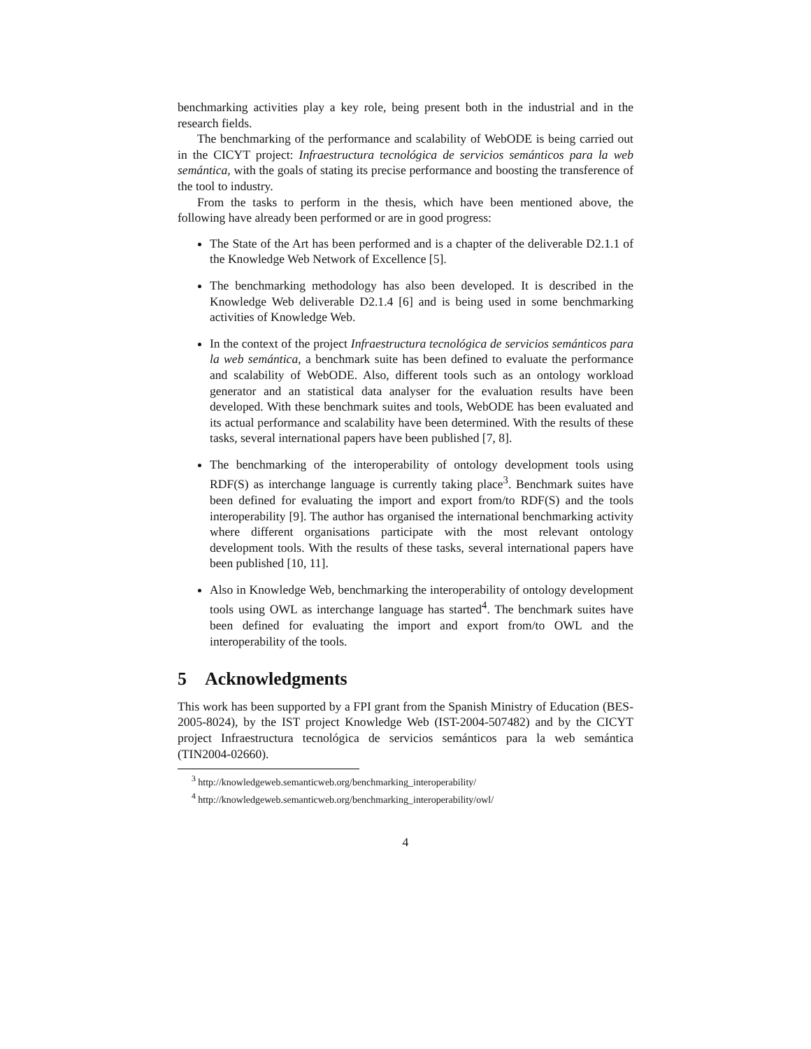benchmarking activities play a key role, being present both in the industrial and in the research fields.
The benchmarking of the performance and scalability of WebODE is being carried out in the CICYT project: Infraestructura tecnológica de servicios semánticos para la web semántica, with the goals of stating its precise performance and boosting the transference of the tool to industry.
From the tasks to perform in the thesis, which have been mentioned above, the following have already been performed or are in good progress:
The State of the Art has been performed and is a chapter of the deliverable D2.1.1 of the Knowledge Web Network of Excellence [5].
The benchmarking methodology has also been developed. It is described in the Knowledge Web deliverable D2.1.4 [6] and is being used in some benchmarking activities of Knowledge Web.
In the context of the project Infraestructura tecnológica de servicios semánticos para la web semántica, a benchmark suite has been defined to evaluate the performance and scalability of WebODE. Also, different tools such as an ontology workload generator and an statistical data analyser for the evaluation results have been developed. With these benchmark suites and tools, WebODE has been evaluated and its actual performance and scalability have been determined. With the results of these tasks, several international papers have been published [7, 8].
The benchmarking of the interoperability of ontology development tools using RDF(S) as interchange language is currently taking place<sup>3</sup>. Benchmark suites have been defined for evaluating the import and export from/to RDF(S) and the tools interoperability [9]. The author has organised the international benchmarking activity where different organisations participate with the most relevant ontology development tools. With the results of these tasks, several international papers have been published [10, 11].
Also in Knowledge Web, benchmarking the interoperability of ontology development tools using OWL as interchange language has started<sup>4</sup>. The benchmark suites have been defined for evaluating the import and export from/to OWL and the interoperability of the tools.
5 Acknowledgments
This work has been supported by a FPI grant from the Spanish Ministry of Education (BES-2005-8024), by the IST project Knowledge Web (IST-2004-507482) and by the CICYT project Infraestructura tecnológica de servicios semánticos para la web semántica (TIN2004-02660).
<sup>3</sup> http://knowledgeweb.semanticweb.org/benchmarking_interoperability/
<sup>4</sup> http://knowledgeweb.semanticweb.org/benchmarking_interoperability/owl/
4